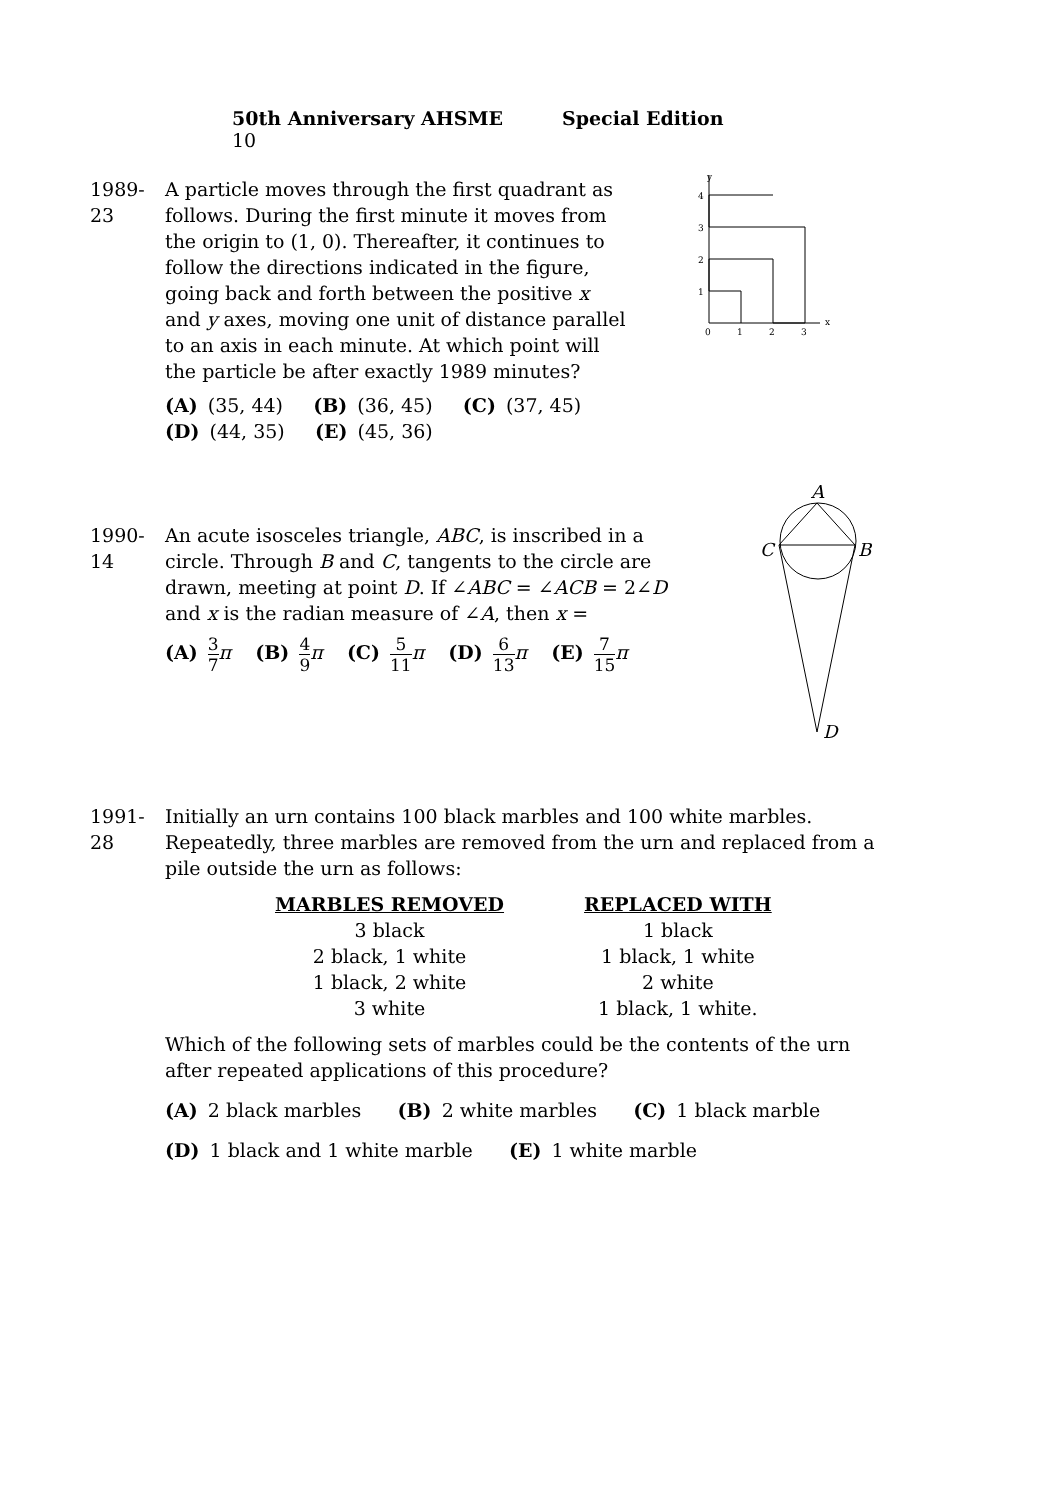50th Anniversary AHSME Special Edition 10
1989-23
A particle moves through the first quadrant as follows. During the first minute it moves from the origin to (1, 0). Thereafter, it continues to follow the directions indicated in the figure, going back and forth between the positive x and y axes, moving one unit of distance parallel to an axis in each minute. At which point will the particle be after exactly 1989 minutes?
(A) (35, 44) (B) (36, 45) (C) (37, 45)
(D) (44, 35) (E) (45, 36)
0
1
2
3
x
1
2
3
4
y
1990-14
An acute isosceles triangle, ABC, is inscribed in a circle. Through B and C, tangents to the circle are drawn, meeting at point D. If ∠ABC = ∠ACB = 2∠D and x is the radian measure of ∠A, then x =
(A) 3 7 π (B) 4 9 π (C) 5 11 π (D) 6 13 π (E) 7 15 π
A
C
B
D
1991-28
Initially an urn contains 100 black marbles and 100 white marbles. Repeatedly, three marbles are removed from the urn and replaced from a pile outside the urn as follows:
| MARBLES REMOVED | REPLACED WITH |
| --- | --- |
| 3 black | 1 black |
| 2 black, 1 white | 1 black, 1 white |
| 1 black, 2 white | 2 white |
| 3 white | 1 black, 1 white. |
Which of the following sets of marbles could be the contents of the urn after repeated applications of this procedure?
(A) 2 black marbles (B) 2 white marbles (C) 1 black marble
(D) 1 black and 1 white marble (E) 1 white marble